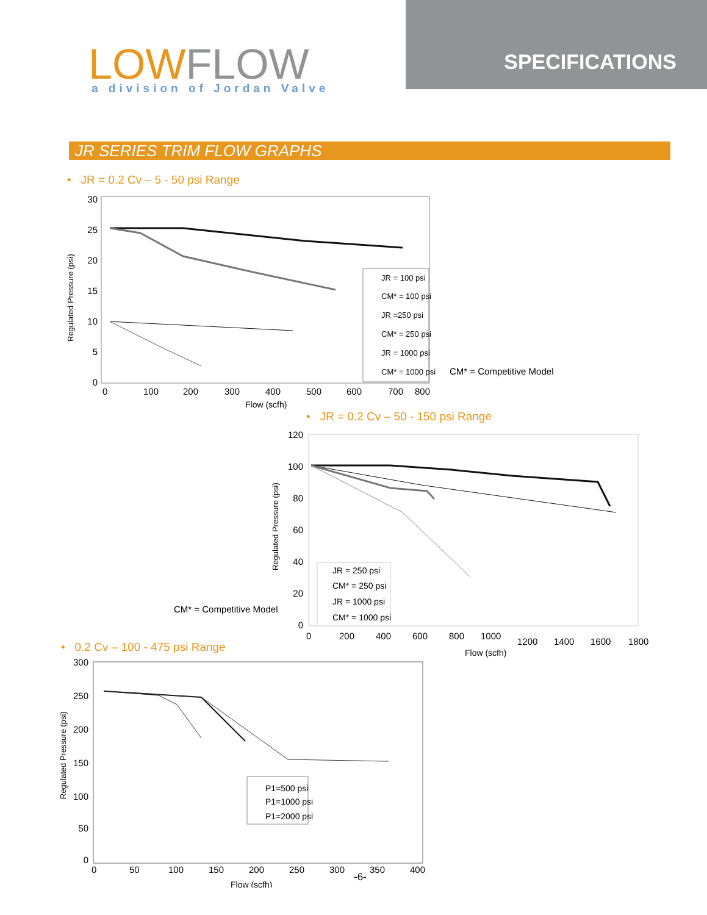LOW FLOW a division of Jordan Valve
SPECIFICATIONS
JR SERIES TRIM FLOW GRAPHS
• JR = 0.2 Cv – 5 - 50 psi Range
30
25
20
15
10
5
0
0
100
200
300
400
500
600
700
800
Flow (scfh)
Regulated Pressure (psi)
JR = 100 psi
CM* = 100 psi
JR =250 psi
CM* = 250 psi
JR = 1000 psi
CM* = 1000 psi
CM* = Competitive Model
• JR = 0.2 Cv – 50 - 150 psi Range
120
100
80
60
40
20
0
0
200
400
600
800
1000
1200
1400
1600
1800
Flow (scfh)
Regulated Pressure (psi)
JR = 250 psi
CM* = 250 psi
JR = 1000 psi
CM* = 1000 psi
CM* = Competitive Model
• 0.2 Cv – 100 - 475 psi Range
300
250
200
150
100
50
0
0
50
100
150
200
250
300
350
400
Flow (scfh)
Regulated Pressure (psi)
P1=500 psi
P1=1000 psi
P1=2000 psi
-6-